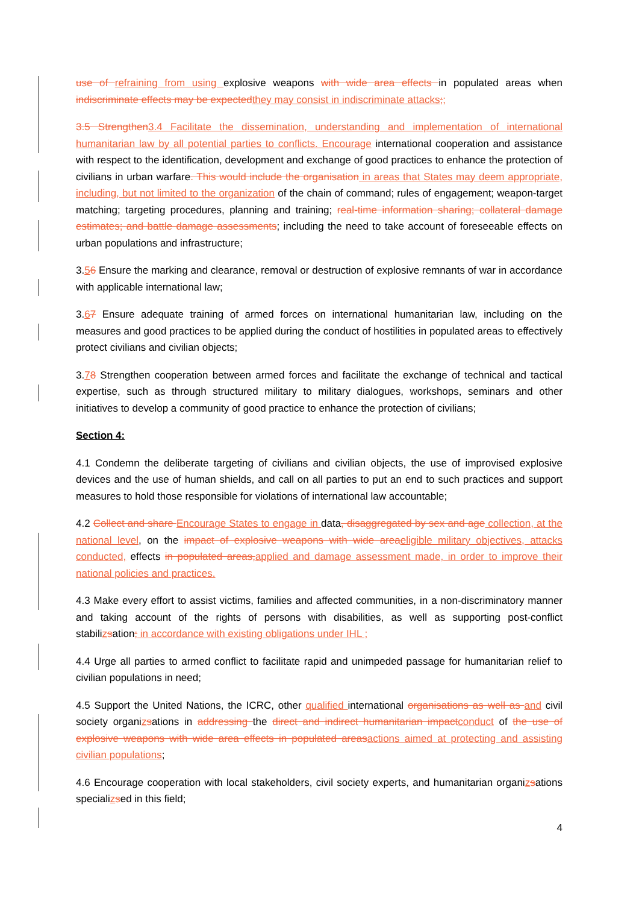use of refraining from using explosive weapons with wide area effects in populated areas when indiscriminate effects may be expected they may consist in indiscriminate attacks;;
3.5 Strengthen 3.4 Facilitate the dissemination, understanding and implementation of international humanitarian law by all potential parties to conflicts. Encourage international cooperation and assistance with respect to the identification, development and exchange of good practices to enhance the protection of civilians in urban warfare. This would include the organisation in areas that States may deem appropriate, including, but not limited to the organization of the chain of command; rules of engagement; weapon-target matching; targeting procedures, planning and training; real-time information sharing; collateral damage estimates; and battle damage assessments; including the need to take account of foreseeable effects on urban populations and infrastructure;
3.56 Ensure the marking and clearance, removal or destruction of explosive remnants of war in accordance with applicable international law;
3.67 Ensure adequate training of armed forces on international humanitarian law, including on the measures and good practices to be applied during the conduct of hostilities in populated areas to effectively protect civilians and civilian objects;
3.78 Strengthen cooperation between armed forces and facilitate the exchange of technical and tactical expertise, such as through structured military to military dialogues, workshops, seminars and other initiatives to develop a community of good practice to enhance the protection of civilians;
Section 4:
4.1 Condemn the deliberate targeting of civilians and civilian objects, the use of improvised explosive devices and the use of human shields, and call on all parties to put an end to such practices and support measures to hold those responsible for violations of international law accountable;
4.2 Collect and share Encourage States to engage in data, disaggregated by sex and age collection, at the national level, on the impact of explosive weapons with wide area eligible military objectives, attacks conducted, effects in populated areas, applied and damage assessment made, in order to improve their national policies and practices.
4.3 Make every effort to assist victims, families and affected communities, in a non-discriminatory manner and taking account of the rights of persons with disabilities, as well as supporting post-conflict stabilizsation; in accordance with existing obligations under IHL ;
4.4 Urge all parties to armed conflict to facilitate rapid and unimpeded passage for humanitarian relief to civilian populations in need;
4.5 Support the United Nations, the ICRC, other qualified international organisations as well as and civil society organizsations in addressing the direct and indirect humanitarian impact conduct of the use of explosive weapons with wide area effects in populated areas actions aimed at protecting and assisting civilian populations;
4.6 Encourage cooperation with local stakeholders, civil society experts, and humanitarian organizsations specializsed in this field;
4